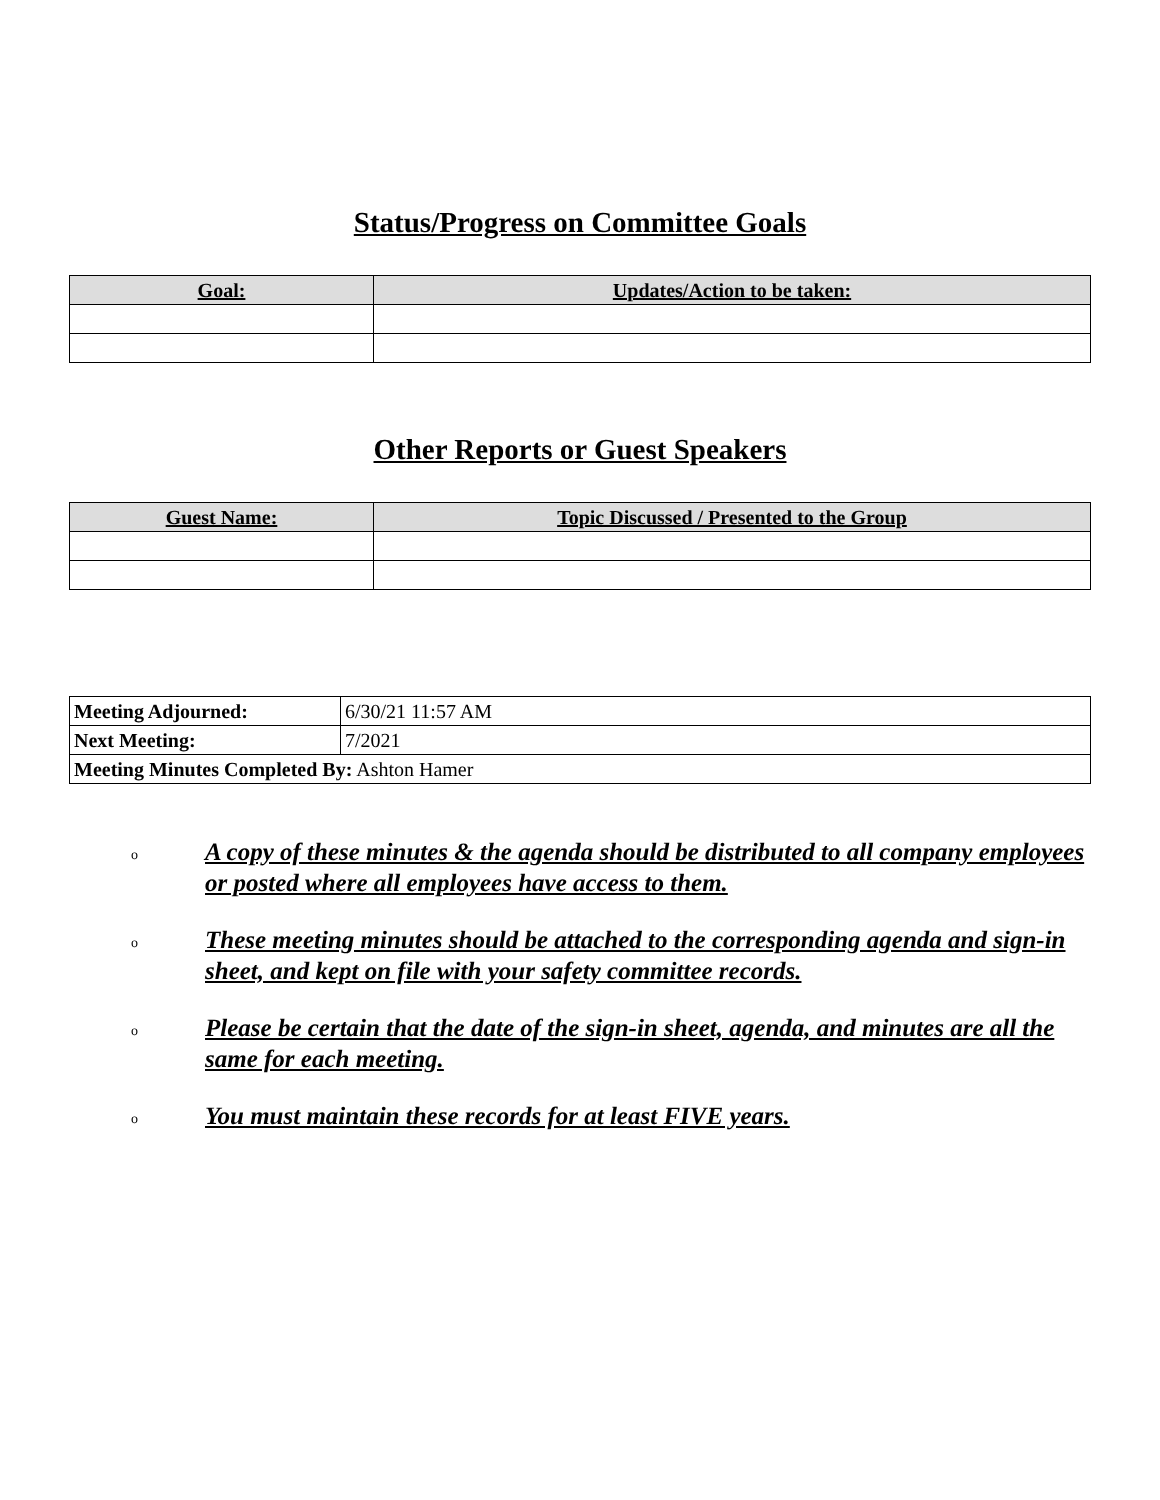Status/Progress on Committee Goals
| Goal: | Updates/Action to be taken: |
| --- | --- |
Other Reports or Guest Speakers
| Guest Name: | Topic Discussed / Presented to the Group |
| --- | --- |
| Meeting Adjourned: | 6/30/21 11:57 AM |
| Next Meeting: | 7/2021 |
| Meeting Minutes Completed By: Ashton Hamer | |
o A copy of these minutes & the agenda should be distributed to all company employees or posted where all employees have access to them.
o These meeting minutes should be attached to the corresponding agenda and sign-in sheet, and kept on file with your safety committee records.
o Please be certain that the date of the sign-in sheet, agenda, and minutes are all the same for each meeting.
o You must maintain these records for at least FIVE years.